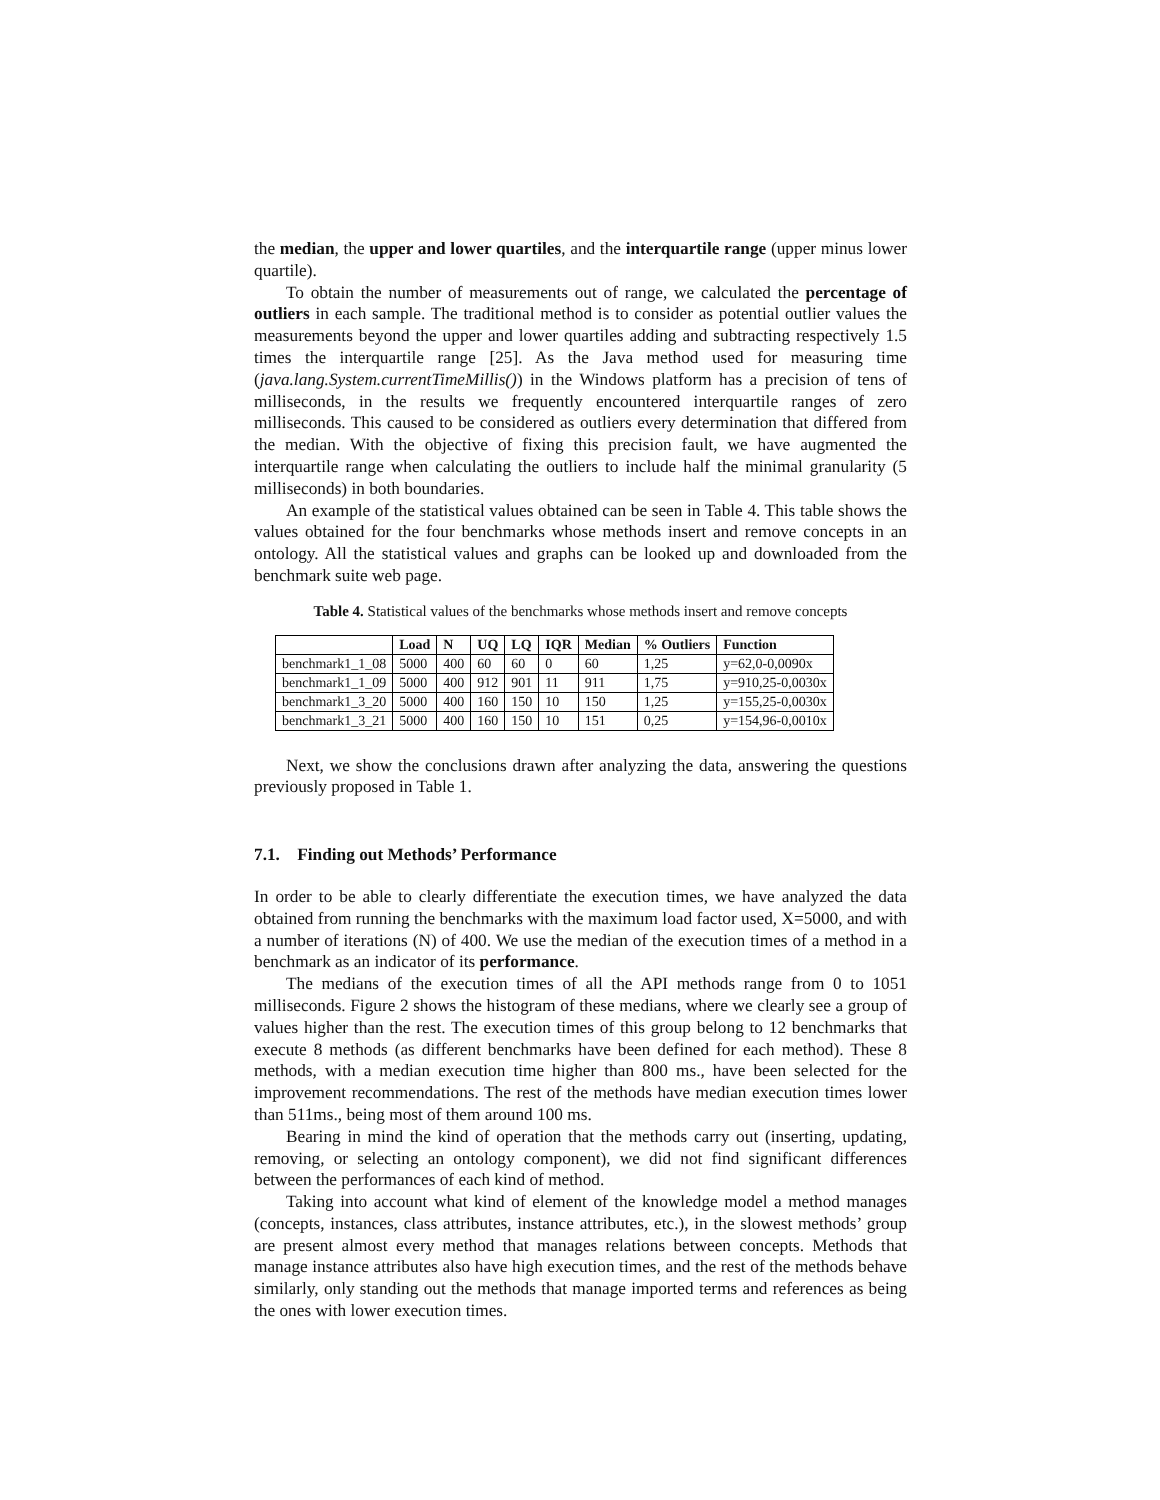the median, the upper and lower quartiles, and the interquartile range (upper minus lower quartile).
To obtain the number of measurements out of range, we calculated the percentage of outliers in each sample. The traditional method is to consider as potential outlier values the measurements beyond the upper and lower quartiles adding and subtracting respectively 1.5 times the interquartile range [25]. As the Java method used for measuring time (java.lang.System.currentTimeMillis()) in the Windows platform has a precision of tens of milliseconds, in the results we frequently encountered interquartile ranges of zero milliseconds. This caused to be considered as outliers every determination that differed from the median. With the objective of fixing this precision fault, we have augmented the interquartile range when calculating the outliers to include half the minimal granularity (5 milliseconds) in both boundaries.
An example of the statistical values obtained can be seen in Table 4. This table shows the values obtained for the four benchmarks whose methods insert and remove concepts in an ontology. All the statistical values and graphs can be looked up and downloaded from the benchmark suite web page.
Table 4. Statistical values of the benchmarks whose methods insert and remove concepts
| | Load | N | UQ | LQ | IQR | Median | % Outliers | Function |
| --- | --- | --- | --- | --- | --- | --- | --- | --- |
| benchmark1_1_08 | 5000 | 400 | 60 | 60 | 0 | 60 | 1,25 | y=62,0-0,0090x |
| benchmark1_1_09 | 5000 | 400 | 912 | 901 | 11 | 911 | 1,75 | y=910,25-0,0030x |
| benchmark1_3_20 | 5000 | 400 | 160 | 150 | 10 | 150 | 1,25 | y=155,25-0,0030x |
| benchmark1_3_21 | 5000 | 400 | 160 | 150 | 10 | 151 | 0,25 | y=154,96-0,0010x |
Next, we show the conclusions drawn after analyzing the data, answering the questions previously proposed in Table 1.
7.1. Finding out Methods’ Performance
In order to be able to clearly differentiate the execution times, we have analyzed the data obtained from running the benchmarks with the maximum load factor used, X=5000, and with a number of iterations (N) of 400. We use the median of the execution times of a method in a benchmark as an indicator of its performance.
The medians of the execution times of all the API methods range from 0 to 1051 milliseconds. Figure 2 shows the histogram of these medians, where we clearly see a group of values higher than the rest. The execution times of this group belong to 12 benchmarks that execute 8 methods (as different benchmarks have been defined for each method). These 8 methods, with a median execution time higher than 800 ms., have been selected for the improvement recommendations. The rest of the methods have median execution times lower than 511ms., being most of them around 100 ms.
Bearing in mind the kind of operation that the methods carry out (inserting, updating, removing, or selecting an ontology component), we did not find significant differences between the performances of each kind of method.
Taking into account what kind of element of the knowledge model a method manages (concepts, instances, class attributes, instance attributes, etc.), in the slowest methods’ group are present almost every method that manages relations between concepts. Methods that manage instance attributes also have high execution times, and the rest of the methods behave similarly, only standing out the methods that manage imported terms and references as being the ones with lower execution times.